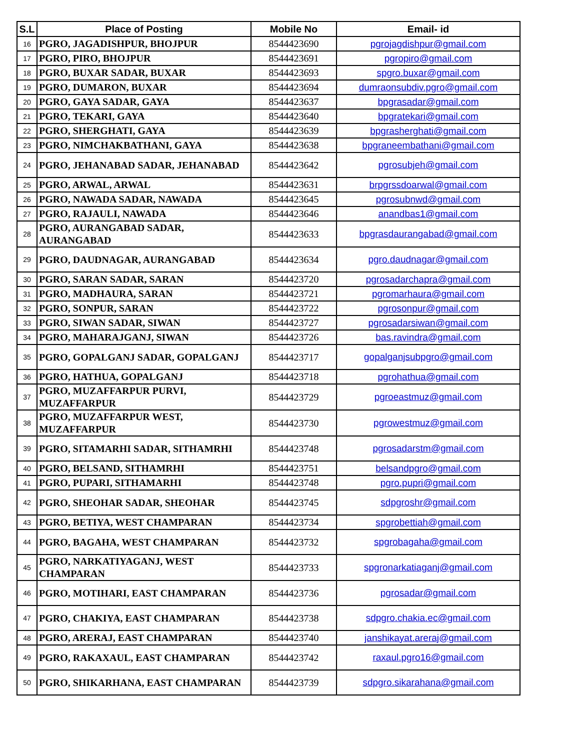| S.L | Place of Posting | Mobile No | Email- id |
| --- | --- | --- | --- |
| 16 | PGRO, JAGADISHPUR, BHOJPUR | 8544423690 | pgrojagdishpur@gmail.com |
| 17 | PGRO, PIRO, BHOJPUR | 8544423691 | pgropiro@gmail.com |
| 18 | PGRO, BUXAR SADAR, BUXAR | 8544423693 | spgro.buxar@gmail.com |
| 19 | PGRO, DUMARON, BUXAR | 8544423694 | dumraonsubdiv.pgro@gmail.com |
| 20 | PGRO, GAYA SADAR, GAYA | 8544423637 | bpgrasadar@gmail.com |
| 21 | PGRO, TEKARI, GAYA | 8544423640 | bpgratekari@gmail.com |
| 22 | PGRO, SHERGHATI, GAYA | 8544423639 | bpgrasherghati@gmail.com |
| 23 | PGRO, NIMCHAKBATHANI, GAYA | 8544423638 | bpgraneembathani@gmail.com |
| 24 | PGRO, JEHANABAD SADAR, JEHANABAD | 8544423642 | pgrosubjeh@gmail.com |
| 25 | PGRO, ARWAL, ARWAL | 8544423631 | brpgrssdoarwal@gmail.com |
| 26 | PGRO, NAWADA SADAR, NAWADA | 8544423645 | pgrosubnwd@gmail.com |
| 27 | PGRO, RAJAULI, NAWADA | 8544423646 | anandbas1@gmail.com |
| 28 | PGRO, AURANGABAD SADAR, AURANGABAD | 8544423633 | bpgrasdaurangabad@gmail.com |
| 29 | PGRO, DAUDNAGAR, AURANGABAD | 8544423634 | pgro.daudnagar@gmail.com |
| 30 | PGRO, SARAN SADAR, SARAN | 8544423720 | pgrosadarchapra@gmail.com |
| 31 | PGRO, MADHAURA, SARAN | 8544423721 | pgromarhaura@gmail.com |
| 32 | PGRO, SONPUR, SARAN | 8544423722 | pgrosonpur@gmail.com |
| 33 | PGRO, SIWAN SADAR, SIWAN | 8544423727 | pgrosadarsiwan@gmail.com |
| 34 | PGRO, MAHARAJGANJ, SIWAN | 8544423726 | bas.ravindra@gmail.com |
| 35 | PGRO, GOPALGANJ SADAR, GOPALGANJ | 8544423717 | gopalganjsubpgro@gmail.com |
| 36 | PGRO, HATHUA, GOPALGANJ | 8544423718 | pgrohathua@gmail.com |
| 37 | PGRO, MUZAFFARPUR PURVI, MUZAFFARPUR | 8544423729 | pgroeastmuz@gmail.com |
| 38 | PGRO, MUZAFFARPUR WEST, MUZAFFARPUR | 8544423730 | pgrowestmuz@gmail.com |
| 39 | PGRO, SITAMARHI SADAR, SITHAMRHI | 8544423748 | pgrosadarstm@gmail.com |
| 40 | PGRO, BELSAND, SITHAMRHI | 8544423751 | belsandpgro@gmail.com |
| 41 | PGRO, PUPARI, SITHAMARHI | 8544423748 | pgro.pupri@gmail.com |
| 42 | PGRO, SHEOHAR SADAR, SHEOHAR | 8544423745 | sdpgroshr@gmail.com |
| 43 | PGRO, BETIYA, WEST CHAMPARAN | 8544423734 | spgrobettiah@gmail.com |
| 44 | PGRO, BAGAHA, WEST CHAMPARAN | 8544423732 | spgrobagaha@gmail.com |
| 45 | PGRO, NARKATIYAGANJ, WEST CHAMPARAN | 8544423733 | spgronarkatiaganj@gmail.com |
| 46 | PGRO, MOTIHARI, EAST CHAMPARAN | 8544423736 | pgrosadar@gmail.com |
| 47 | PGRO, CHAKIYA, EAST CHAMPARAN | 8544423738 | sdpgro.chakia.ec@gmail.com |
| 48 | PGRO, ARERAJ, EAST CHAMPARAN | 8544423740 | janshikayat.areraj@gmail.com |
| 49 | PGRO, RAKAXAUL, EAST CHAMPARAN | 8544423742 | raxaul.pgro16@gmail.com |
| 50 | PGRO, SHIKARHANA, EAST CHAMPARAN | 8544423739 | sdpgro.sikarahana@gmail.com |